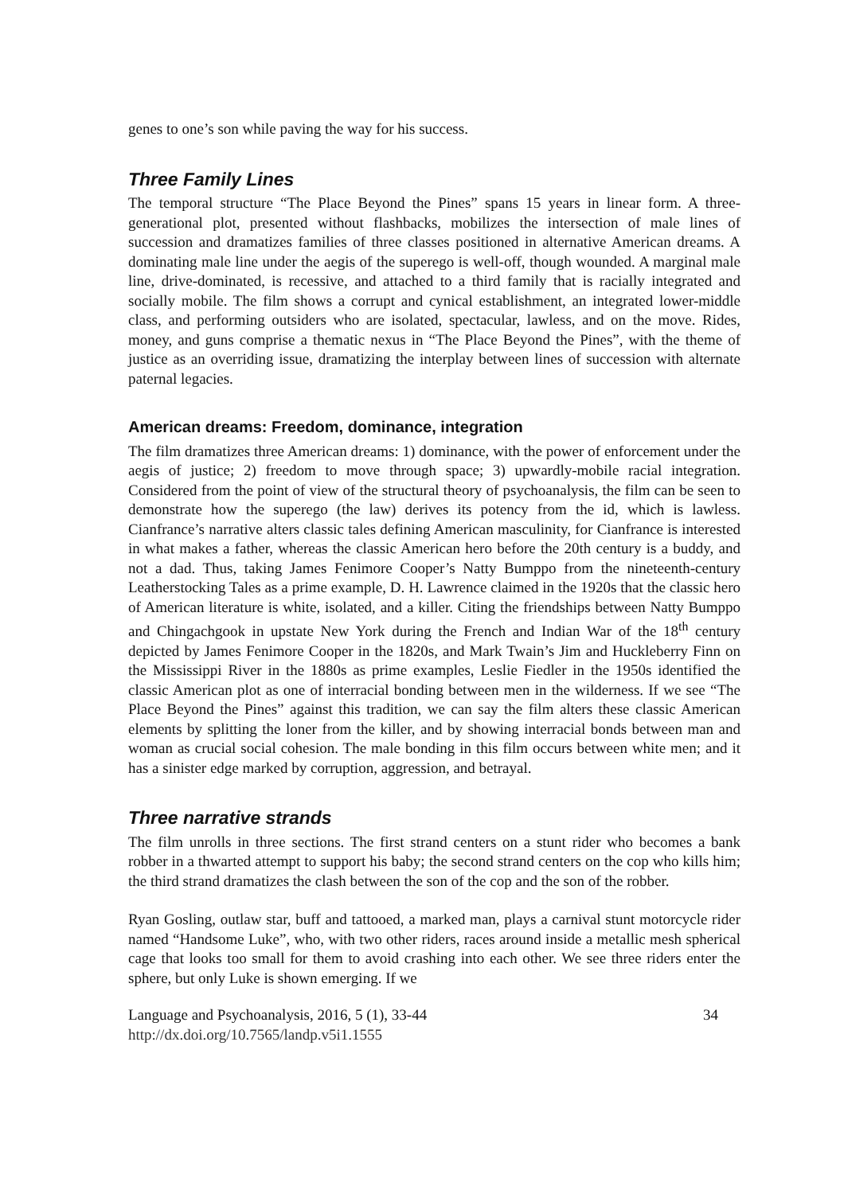genes to one’s son while paving the way for his success.
Three Family Lines
The temporal structure “The Place Beyond the Pines” spans 15 years in linear form. A three-generational plot, presented without flashbacks, mobilizes the intersection of male lines of succession and dramatizes families of three classes positioned in alternative American dreams. A dominating male line under the aegis of the superego is well-off, though wounded. A marginal male line, drive-dominated, is recessive, and attached to a third family that is racially integrated and socially mobile. The film shows a corrupt and cynical establishment, an integrated lower-middle class, and performing outsiders who are isolated, spectacular, lawless, and on the move. Rides, money, and guns comprise a thematic nexus in “The Place Beyond the Pines”, with the theme of justice as an overriding issue, dramatizing the interplay between lines of succession with alternate paternal legacies.
American dreams: Freedom, dominance, integration
The film dramatizes three American dreams: 1) dominance, with the power of enforcement under the aegis of justice; 2) freedom to move through space; 3) upwardly-mobile racial integration. Considered from the point of view of the structural theory of psychoanalysis, the film can be seen to demonstrate how the superego (the law) derives its potency from the id, which is lawless. Cianfrance’s narrative alters classic tales defining American masculinity, for Cianfrance is interested in what makes a father, whereas the classic American hero before the 20th century is a buddy, and not a dad. Thus, taking James Fenimore Cooper’s Natty Bumppo from the nineteenth-century Leatherstocking Tales as a prime example, D. H. Lawrence claimed in the 1920s that the classic hero of American literature is white, isolated, and a killer. Citing the friendships between Natty Bumppo and Chingachgook in upstate New York during the French and Indian War of the 18<sup>th</sup> century depicted by James Fenimore Cooper in the 1820s, and Mark Twain’s Jim and Huckleberry Finn on the Mississippi River in the 1880s as prime examples, Leslie Fiedler in the 1950s identified the classic American plot as one of interracial bonding between men in the wilderness. If we see “The Place Beyond the Pines” against this tradition, we can say the film alters these classic American elements by splitting the loner from the killer, and by showing interracial bonds between man and woman as crucial social cohesion. The male bonding in this film occurs between white men; and it has a sinister edge marked by corruption, aggression, and betrayal.
Three narrative strands
The film unrolls in three sections. The first strand centers on a stunt rider who becomes a bank robber in a thwarted attempt to support his baby; the second strand centers on the cop who kills him; the third strand dramatizes the clash between the son of the cop and the son of the robber.
Ryan Gosling, outlaw star, buff and tattooed, a marked man, plays a carnival stunt motorcycle rider named “Handsome Luke”, who, with two other riders, races around inside a metallic mesh spherical cage that looks too small for them to avoid crashing into each other. We see three riders enter the sphere, but only Luke is shown emerging. If we
Language and Psychoanalysis, 2016, 5 (1), 33-44 34
http://dx.doi.org/10.7565/landp.v5i1.1555